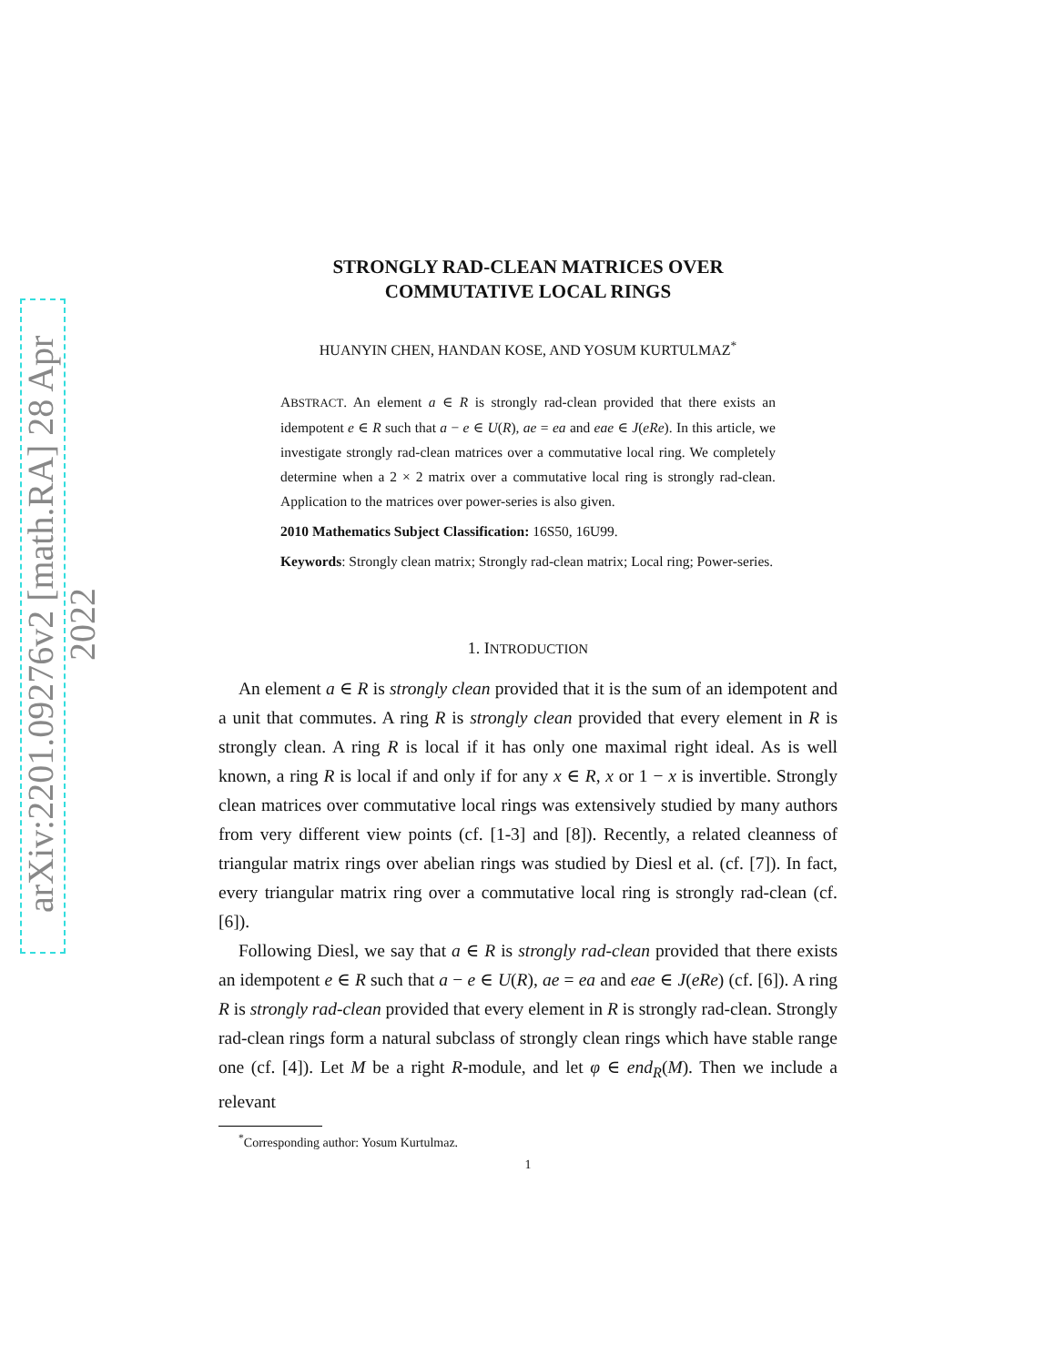arXiv:2201.09276v2 [math.RA] 28 Apr 2022
STRONGLY RAD-CLEAN MATRICES OVER
COMMUTATIVE LOCAL RINGS
HUANYIN CHEN, HANDAN KOSE, AND YOSUM KURTULMAZ<sup>*</sup>
ABSTRACT. An element a ∈ R is strongly rad-clean provided that there exists an idempotent e ∈ R such that a − e ∈ U(R), ae = ea and eae ∈ J(eRe). In this article, we investigate strongly rad-clean matrices over a commutative local ring. We completely determine when a 2 × 2 matrix over a commutative local ring is strongly rad-clean. Application to the matrices over power-series is also given.
2010 Mathematics Subject Classification: 16S50, 16U99.
Keywords: Strongly clean matrix; Strongly rad-clean matrix; Local ring; Power-series.
1. INTRODUCTION
An element a ∈ R is strongly clean provided that it is the sum of an idempotent and a unit that commutes. A ring R is strongly clean provided that every element in R is strongly clean. A ring R is local if it has only one maximal right ideal. As is well known, a ring R is local if and only if for any x ∈ R, x or 1 − x is invertible. Strongly clean matrices over commutative local rings was extensively studied by many authors from very different view points (cf. [1-3] and [8]). Recently, a related cleanness of triangular matrix rings over abelian rings was studied by Diesl et al. (cf. [7]). In fact, every triangular matrix ring over a commutative local ring is strongly rad-clean (cf. [6]).
Following Diesl, we say that a ∈ R is strongly rad-clean provided that there exists an idempotent e ∈ R such that a − e ∈ U(R), ae = ea and eae ∈ J(eRe) (cf. [6]). A ring R is strongly rad-clean provided that every element in R is strongly rad-clean. Strongly rad-clean rings form a natural subclass of strongly clean rings which have stable range one (cf. [4]). Let M be a right R-module, and let φ ∈ end<sub>R</sub>(M). Then we include a relevant
<sup>*</sup> Corresponding author: Yosum Kurtulmaz.
1